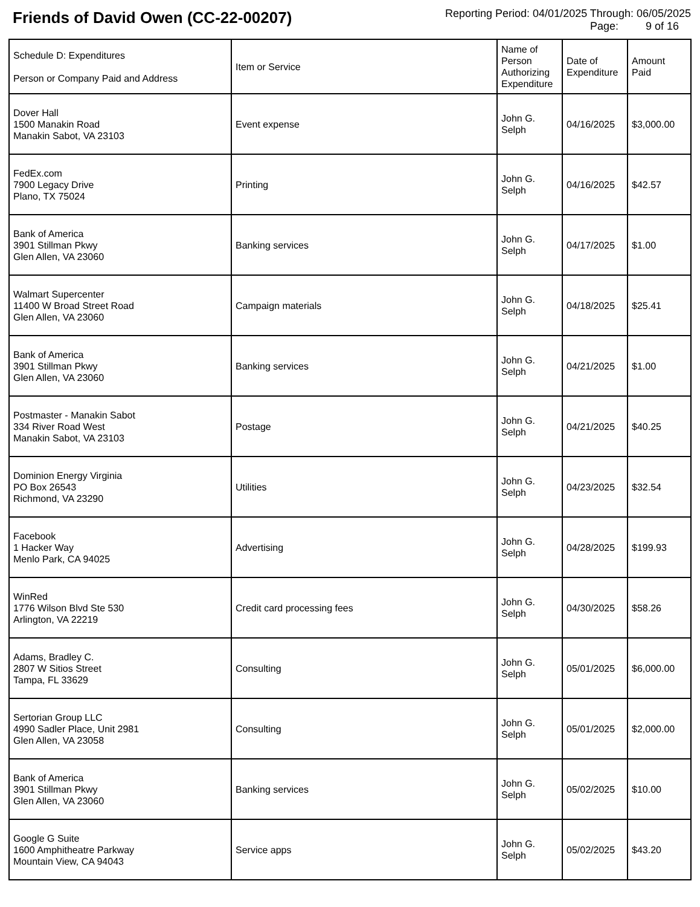Friends of David Owen (CC-22-00207)
Reporting Period: 04/01/2025 Through: 06/05/2025
Page: 9 of 16
| Schedule D: Expenditures Person or Company Paid and Address | Item or Service | Name of Person Authorizing Expenditure | Date of Expenditure | Amount Paid |
| --- | --- | --- | --- | --- |
| Dover Hall 1500 Manakin Road Manakin Sabot, VA 23103 | Event expense | John G. Selph | 04/16/2025 | $3,000.00 |
| FedEx.com 7900 Legacy Drive Plano, TX 75024 | Printing | John G. Selph | 04/16/2025 | $42.57 |
| Bank of America 3901 Stillman Pkwy Glen Allen, VA 23060 | Banking services | John G. Selph | 04/17/2025 | $1.00 |
| Walmart Supercenter 11400 W Broad Street Road Glen Allen, VA 23060 | Campaign materials | John G. Selph | 04/18/2025 | $25.41 |
| Bank of America 3901 Stillman Pkwy Glen Allen, VA 23060 | Banking services | John G. Selph | 04/21/2025 | $1.00 |
| Postmaster - Manakin Sabot 334 River Road West Manakin Sabot, VA 23103 | Postage | John G. Selph | 04/21/2025 | $40.25 |
| Dominion Energy Virginia PO Box 26543 Richmond, VA 23290 | Utilities | John G. Selph | 04/23/2025 | $32.54 |
| Facebook 1 Hacker Way Menlo Park, CA 94025 | Advertising | John G. Selph | 04/28/2025 | $199.93 |
| WinRed 1776 Wilson Blvd Ste 530 Arlington, VA 22219 | Credit card processing fees | John G. Selph | 04/30/2025 | $58.26 |
| Adams, Bradley C. 2807 W Sitios Street Tampa, FL 33629 | Consulting | John G. Selph | 05/01/2025 | $6,000.00 |
| Sertorian Group LLC 4990 Sadler Place, Unit 2981 Glen Allen, VA 23058 | Consulting | John G. Selph | 05/01/2025 | $2,000.00 |
| Bank of America 3901 Stillman Pkwy Glen Allen, VA 23060 | Banking services | John G. Selph | 05/02/2025 | $10.00 |
| Google G Suite 1600 Amphitheatre Parkway Mountain View, CA 94043 | Service apps | John G. Selph | 05/02/2025 | $43.20 |